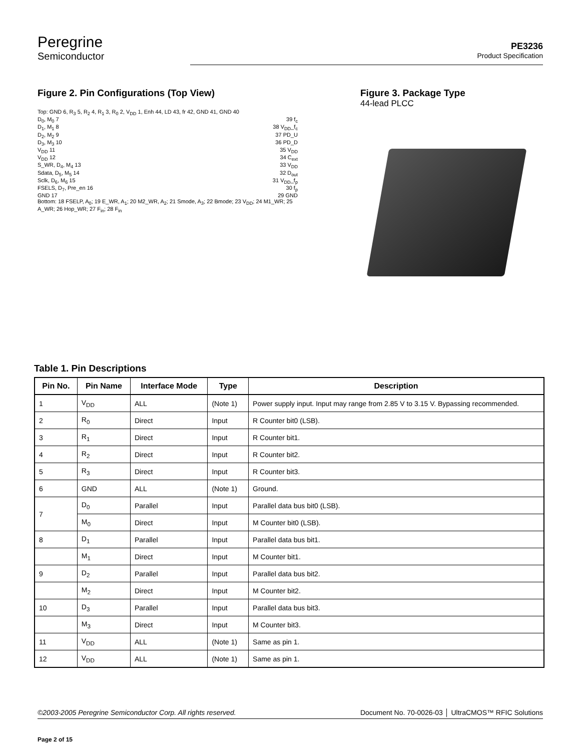Peregrine
Semiconductor
PE3236
Product Specification
Figure 2. Pin Configurations (Top View)
Top: GND 6, R<sub>3</sub> 5, R<sub>2</sub> 4, R<sub>1</sub> 3, R<sub>0</sub> 2, V<sub>DD</sub> 1, Enh 44, LD 43, fr 42, GND 41, GND 40
D<sub>0</sub>, M<sub>0</sub> 7 39 f<sub>c</sub>
D<sub>1</sub>, M<sub>1</sub> 8 38 V<sub>DD</sub>_f<sub>c</sub>
D<sub>2</sub>, M<sub>2</sub> 9 37 PD_U
D<sub>3</sub>, M<sub>3</sub> 10 36 PD_D
V<sub>DD</sub> 11 35 V<sub>DD</sub>
V<sub>DD</sub> 12 34 C<sub>ext</sub>
S_WR, D<sub>4</sub>, M<sub>4</sub> 13 33 V<sub>DD</sub>
Sdata, D<sub>5</sub>, M<sub>5</sub> 14 32 D<sub>out</sub>
Sclk, D<sub>6</sub>, M<sub>6</sub> 15 31 V<sub>DD</sub>_f<sub>p</sub>
FSELS, D<sub>7</sub>, Pre_en 16 30 f<sub>p</sub>
GND 17 29 GND
Bottom: 18 FSELP, A<sub>0</sub>; 19 E_WR, A<sub>1</sub>; 20 M2_WR, A<sub>2</sub>; 21 Smode, A<sub>3</sub>; 22 Bmode; 23 V<sub>DD</sub>; 24 M1_WR; 25 A_WR; 26 Hop_WR; 27 F<sub>in</sub>; 28 F<sub>in</sub>
Figure 3. Package Type
44-lead PLCC
Table 1. Pin Descriptions
| Pin No. | Pin Name | Interface Mode | Type | Description |
| --- | --- | --- | --- | --- |
| 1 | V<sub>DD</sub> | ALL | (Note 1) | Power supply input. Input may range from 2.85 V to 3.15 V. Bypassing recommended. |
| 2 | R<sub>0</sub> | Direct | Input | R Counter bit0 (LSB). |
| 3 | R<sub>1</sub> | Direct | Input | R Counter bit1. |
| 4 | R<sub>2</sub> | Direct | Input | R Counter bit2. |
| 5 | R<sub>3</sub> | Direct | Input | R Counter bit3. |
| 6 | GND | ALL | (Note 1) | Ground. |
| 7 | D<sub>0</sub> | Parallel | Input | Parallel data bus bit0 (LSB). |
| | M<sub>0</sub> | Direct | Input | M Counter bit0 (LSB). |
| 8 | D<sub>1</sub> | Parallel | Input | Parallel data bus bit1. |
| | M<sub>1</sub> | Direct | Input | M Counter bit1. |
| 9 | D<sub>2</sub> | Parallel | Input | Parallel data bus bit2. |
| | M<sub>2</sub> | Direct | Input | M Counter bit2. |
| 10 | D<sub>3</sub> | Parallel | Input | Parallel data bus bit3. |
| | M<sub>3</sub> | Direct | Input | M Counter bit3. |
| 11 | V<sub>DD</sub> | ALL | (Note 1) | Same as pin 1. |
| 12 | V<sub>DD</sub> | ALL | (Note 1) | Same as pin 1. |
©2003-2005 Peregrine Semiconductor Corp. All rights reserved. Document No. 70-0026-03 │ UltraCMOS™ RFIC Solutions
Page 2 of 15